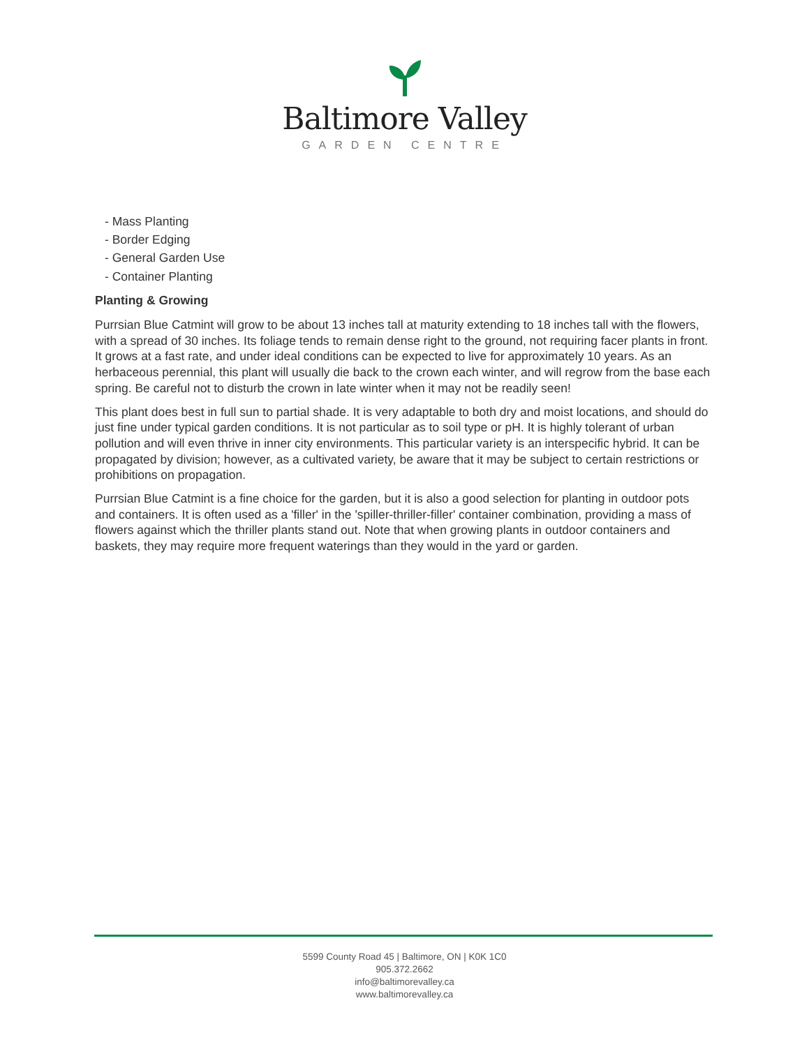Baltimore Valley
GARDEN CENTRE
- Mass Planting
- Border Edging
- General Garden Use
- Container Planting
Planting & Growing
Purrsian Blue Catmint will grow to be about 13 inches tall at maturity extending to 18 inches tall with the flowers, with a spread of 30 inches. Its foliage tends to remain dense right to the ground, not requiring facer plants in front. It grows at a fast rate, and under ideal conditions can be expected to live for approximately 10 years. As an herbaceous perennial, this plant will usually die back to the crown each winter, and will regrow from the base each spring. Be careful not to disturb the crown in late winter when it may not be readily seen!
This plant does best in full sun to partial shade. It is very adaptable to both dry and moist locations, and should do just fine under typical garden conditions. It is not particular as to soil type or pH. It is highly tolerant of urban pollution and will even thrive in inner city environments. This particular variety is an interspecific hybrid. It can be propagated by division; however, as a cultivated variety, be aware that it may be subject to certain restrictions or prohibitions on propagation.
Purrsian Blue Catmint is a fine choice for the garden, but it is also a good selection for planting in outdoor pots and containers. It is often used as a 'filler' in the 'spiller-thriller-filler' container combination, providing a mass of flowers against which the thriller plants stand out. Note that when growing plants in outdoor containers and baskets, they may require more frequent waterings than they would in the yard or garden.
5599 County Road 45 | Baltimore, ON | K0K 1C0
905.372.2662
info@baltimorevalley.ca
www.baltimorevalley.ca